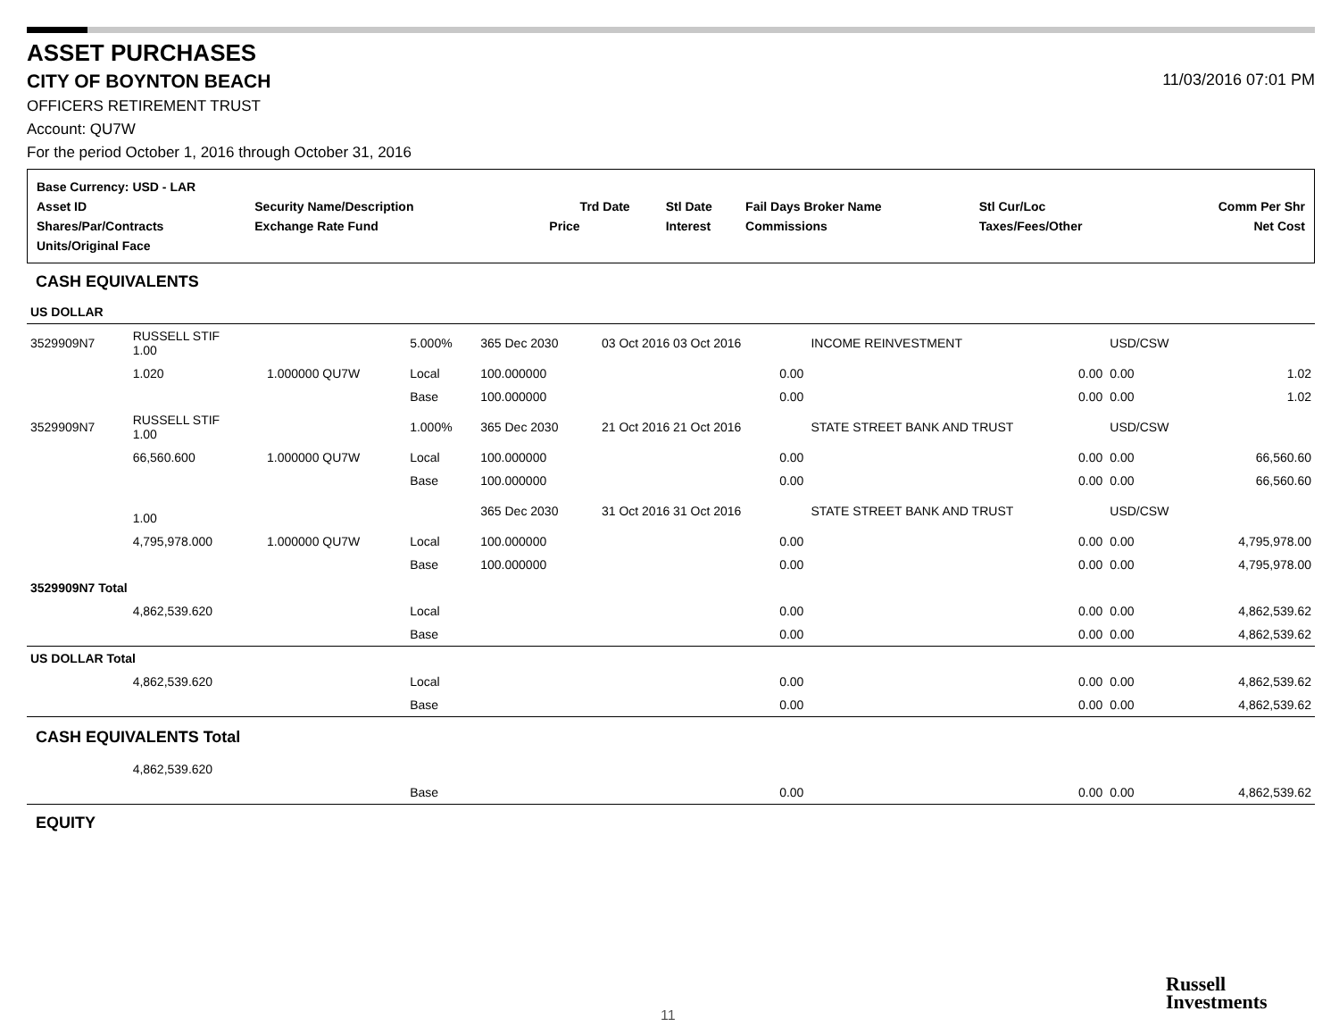ASSET PURCHASES
CITY OF BOYNTON BEACH 11/03/2016 07:01 PM
OFFICERS RETIREMENT TRUST
Account: QU7W
For the period October 1, 2016 through October 31, 2016
| Base Currency: USD - LAR | | | | | | | | |
| Asset ID | Security Name/Description | | | Trd Date | Stl Date | Fail Days Broker Name | Stl Cur/Loc | Comm Per Shr |
| Shares/Par/Contracts | | Exchange Rate Fund | Price | | Interest | Commissions | Taxes/Fees/Other | Net Cost |
| Units/Original Face | | | | | | | | |
CASH EQUIVALENTS
| US DOLLAR | | | | | | | | |
| 3529909N7 | RUSSELL STIF 1.00 | | 5.000% | 365 Dec 2030 | 03 Oct 2016 03 Oct 2016 | INCOME REINVESTMENT | USD/CSW | |
| | 1.020 | 1.000000 QU7W | Local | 100.000000 | 0.00 | 0.00 | 0.00 | 1.02 |
| | | | Base | 100.000000 | 0.00 | 0.00 | 0.00 | 1.02 |
| 3529909N7 | RUSSELL STIF 1.00 | | 1.000% | 365 Dec 2030 | 21 Oct 2016 21 Oct 2016 | STATE STREET BANK AND TRUST | USD/CSW | |
| | 66,560.600 | 1.000000 QU7W | Local | 100.000000 | 0.00 | 0.00 | 0.00 | 66,560.60 |
| | | | Base | 100.000000 | 0.00 | 0.00 | 0.00 | 66,560.60 |
| | 1.00 | | | 365 Dec 2030 | 31 Oct 2016 31 Oct 2016 | STATE STREET BANK AND TRUST | USD/CSW | |
| | 4,795,978.000 | 1.000000 QU7W | Local | 100.000000 | 0.00 | 0.00 | 0.00 | 4,795,978.00 |
| | | | Base | 100.000000 | 0.00 | 0.00 | 0.00 | 4,795,978.00 |
| 3529909N7 Total | | | | | | | | |
| | 4,862,539.620 | | Local | | 0.00 | 0.00 | 0.00 | 4,862,539.62 |
| | | | Base | | 0.00 | 0.00 | 0.00 | 4,862,539.62 |
| US DOLLAR Total | | | | | | | | |
| | 4,862,539.620 | | Local | | 0.00 | 0.00 | 0.00 | 4,862,539.62 |
| | | | Base | | 0.00 | 0.00 | 0.00 | 4,862,539.62 |
| CASH EQUIVALENTS Total | | | | | | | | |
| | 4,862,539.620 | | | | | | | |
| | | | Base | | 0.00 | 0.00 | 0.00 | 4,862,539.62 |
EQUITY
11
Russell
Investments